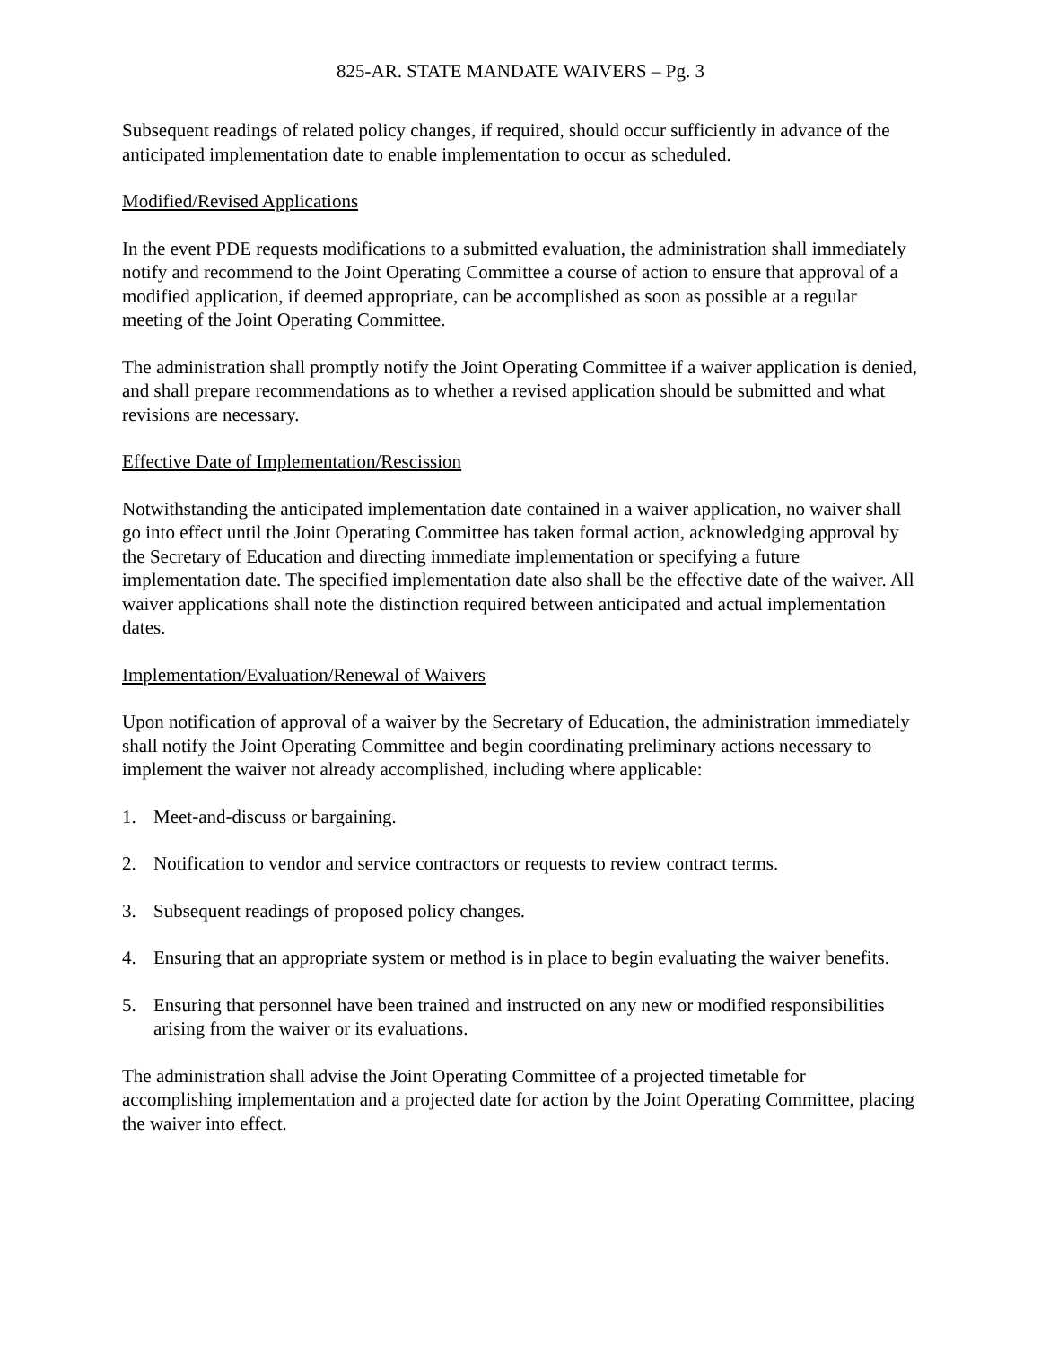825-AR. STATE MANDATE WAIVERS – Pg. 3
Subsequent readings of related policy changes, if required, should occur sufficiently in advance of the anticipated implementation date to enable implementation to occur as scheduled.
Modified/Revised Applications
In the event PDE requests modifications to a submitted evaluation, the administration shall immediately notify and recommend to the Joint Operating Committee a course of action to ensure that approval of a modified application, if deemed appropriate, can be accomplished as soon as possible at a regular meeting of the Joint Operating Committee.
The administration shall promptly notify the Joint Operating Committee if a waiver application is denied, and shall prepare recommendations as to whether a revised application should be submitted and what revisions are necessary.
Effective Date of Implementation/Rescission
Notwithstanding the anticipated implementation date contained in a waiver application, no waiver shall go into effect until the Joint Operating Committee has taken formal action, acknowledging approval by the Secretary of Education and directing immediate implementation or specifying a future implementation date. The specified implementation date also shall be the effective date of the waiver. All waiver applications shall note the distinction required between anticipated and actual implementation dates.
Implementation/Evaluation/Renewal of Waivers
Upon notification of approval of a waiver by the Secretary of Education, the administration immediately shall notify the Joint Operating Committee and begin coordinating preliminary actions necessary to implement the waiver not already accomplished, including where applicable:
1. Meet-and-discuss or bargaining.
2. Notification to vendor and service contractors or requests to review contract terms.
3. Subsequent readings of proposed policy changes.
4. Ensuring that an appropriate system or method is in place to begin evaluating the waiver benefits.
5. Ensuring that personnel have been trained and instructed on any new or modified responsibilities arising from the waiver or its evaluations.
The administration shall advise the Joint Operating Committee of a projected timetable for accomplishing implementation and a projected date for action by the Joint Operating Committee, placing the waiver into effect.